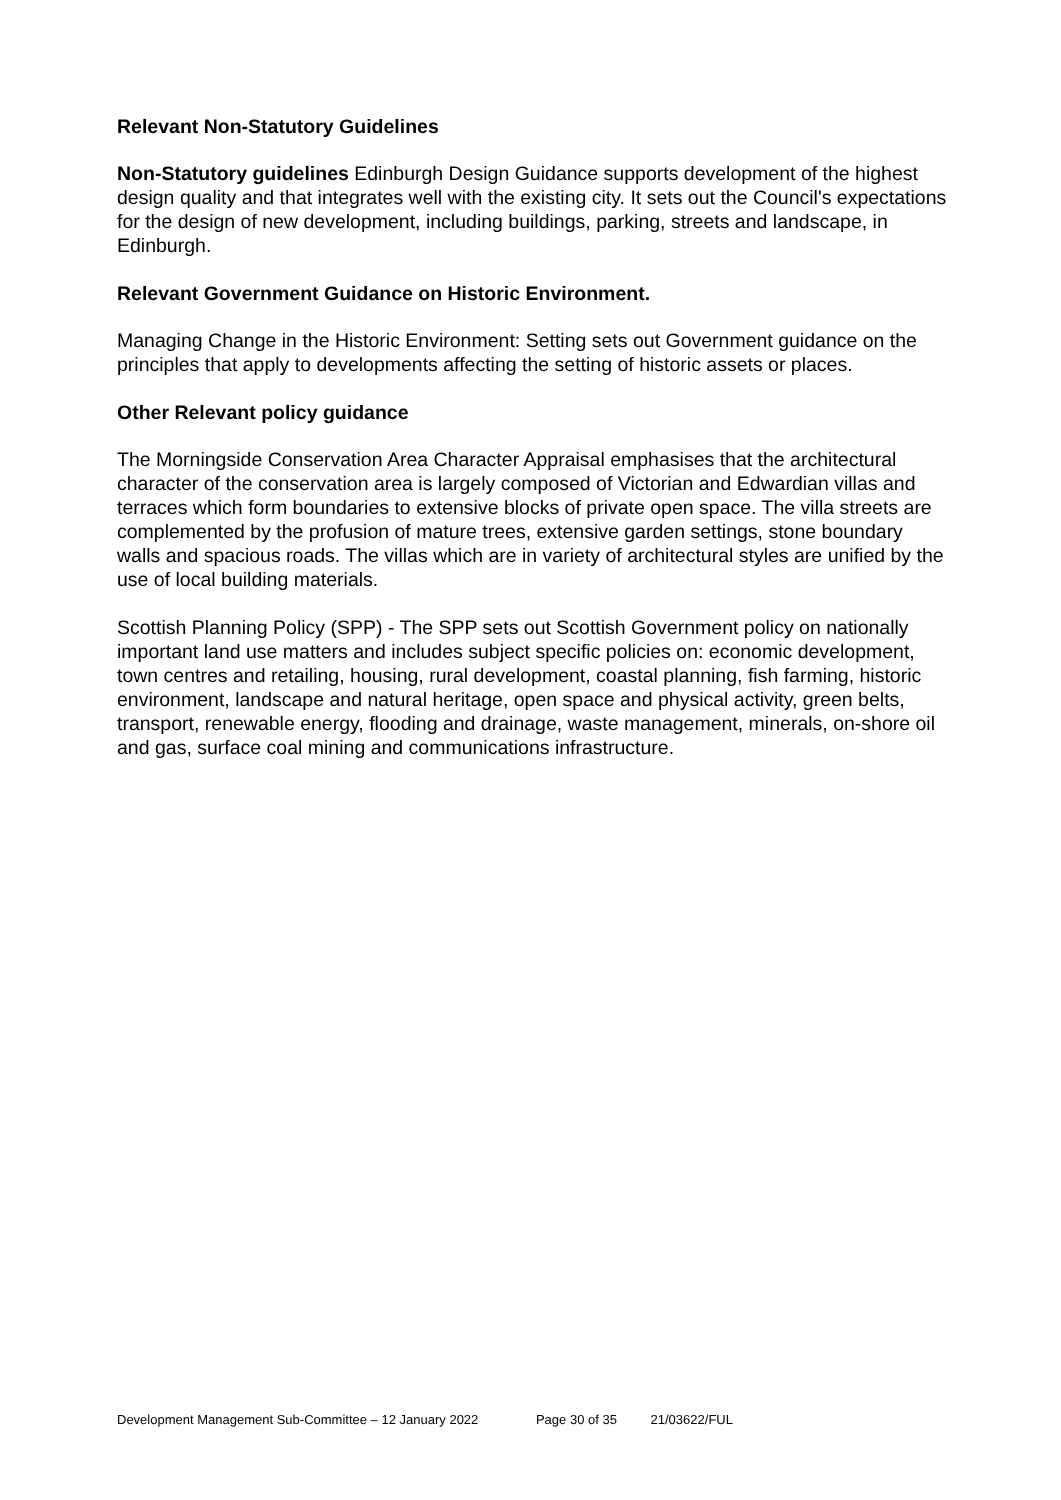Relevant Non-Statutory Guidelines
Non-Statutory guidelines Edinburgh Design Guidance supports development of the highest design quality and that integrates well with the existing city. It sets out the Council's expectations for the design of new development, including buildings, parking, streets and landscape, in Edinburgh.
Relevant Government Guidance on Historic Environment.
Managing Change in the Historic Environment: Setting sets out Government guidance on the principles that apply to developments affecting the setting of historic assets or places.
Other Relevant policy guidance
The Morningside Conservation Area Character Appraisal emphasises that the architectural character of the conservation area is largely composed of Victorian and Edwardian villas and terraces which form boundaries to extensive blocks of private open space. The villa streets are complemented by the profusion of mature trees, extensive garden settings, stone boundary walls and spacious roads. The villas which are in variety of architectural styles are unified by the use of local building materials.
Scottish Planning Policy (SPP) - The SPP sets out Scottish Government policy on nationally important land use matters and includes subject specific policies on: economic development, town centres and retailing, housing, rural development, coastal planning, fish farming, historic environment, landscape and natural heritage, open space and physical activity, green belts, transport, renewable energy, flooding and drainage, waste management, minerals, on-shore oil and gas, surface coal mining and communications infrastructure.
Development Management Sub-Committee – 12 January 2022 Page 30 of 35 21/03622/FUL